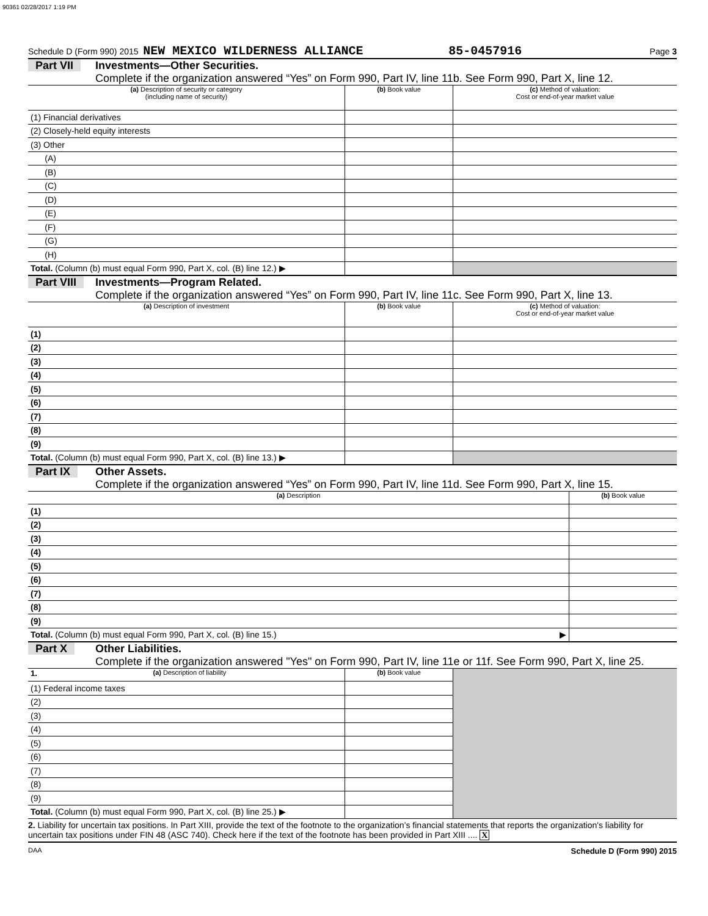90361 02/28/2017 1:19 PM
Schedule D (Form 990) 2015 NEW MEXICO WILDERNESS ALLIANCE 85-0457916 Page 3
Part VII Investments—Other Securities.
Complete if the organization answered “Yes” on Form 990, Part IV, line 11b. See Form 990, Part X, line 12.
| (a) Description of security or category (including name of security) | (b) Book value | (c) Method of valuation: Cost or end-of-year market value |
| --- | --- | --- |
| (1) Financial derivatives | | |
| (2) Closely-held equity interests | | |
| (3) Other | | |
| (A) | | |
| (B) | | |
| (C) | | |
| (D) | | |
| (E) | | |
| (F) | | |
| (G) | | |
| (H) | | |
| Total. (Column (b) must equal Form 990, Part X, col. (B) line 12.) ▶ | | |
Part VIII Investments—Program Related.
Complete if the organization answered “Yes” on Form 990, Part IV, line 11c. See Form 990, Part X, line 13.
| (a) Description of investment | (b) Book value | (c) Method of valuation: Cost or end-of-year market value |
| --- | --- | --- |
| (1) | | |
| (2) | | |
| (3) | | |
| (4) | | |
| (5) | | |
| (6) | | |
| (7) | | |
| (8) | | |
| (9) | | |
| Total. (Column (b) must equal Form 990, Part X, col. (B) line 13.) ▶ | | |
Part IX Other Assets.
Complete if the organization answered “Yes” on Form 990, Part IV, line 11d. See Form 990, Part X, line 15.
| (a) Description | (b) Book value |
| --- | --- |
| (1) | |
| (2) | |
| (3) | |
| (4) | |
| (5) | |
| (6) | |
| (7) | |
| (8) | |
| (9) | |
| Total. (Column (b) must equal Form 990, Part X, col. (B) line 15.) ▶ | |
Part X Other Liabilities.
Complete if the organization answered "Yes" on Form 990, Part IV, line 11e or 11f. See Form 990, Part X, line 25.
| 1. (a) Description of liability | (b) Book value | |
| (1) Federal income taxes | | |
| (2) | | |
| (3) | | |
| (4) | | |
| (5) | | |
| (6) | | |
| (7) | | |
| (8) | | |
| (9) | | |
| Total. (Column (b) must equal Form 990, Part X, col. (B) line 25.) ▶ | | |
2. Liability for uncertain tax positions. In Part XIII, provide the text of the footnote to the organization’s financial statements that reports the organization's liability for uncertain tax positions under FIN 48 (ASC 740). Check here if the text of the footnote has been provided in Part XIII .... X
DAA Schedule D (Form 990) 2015